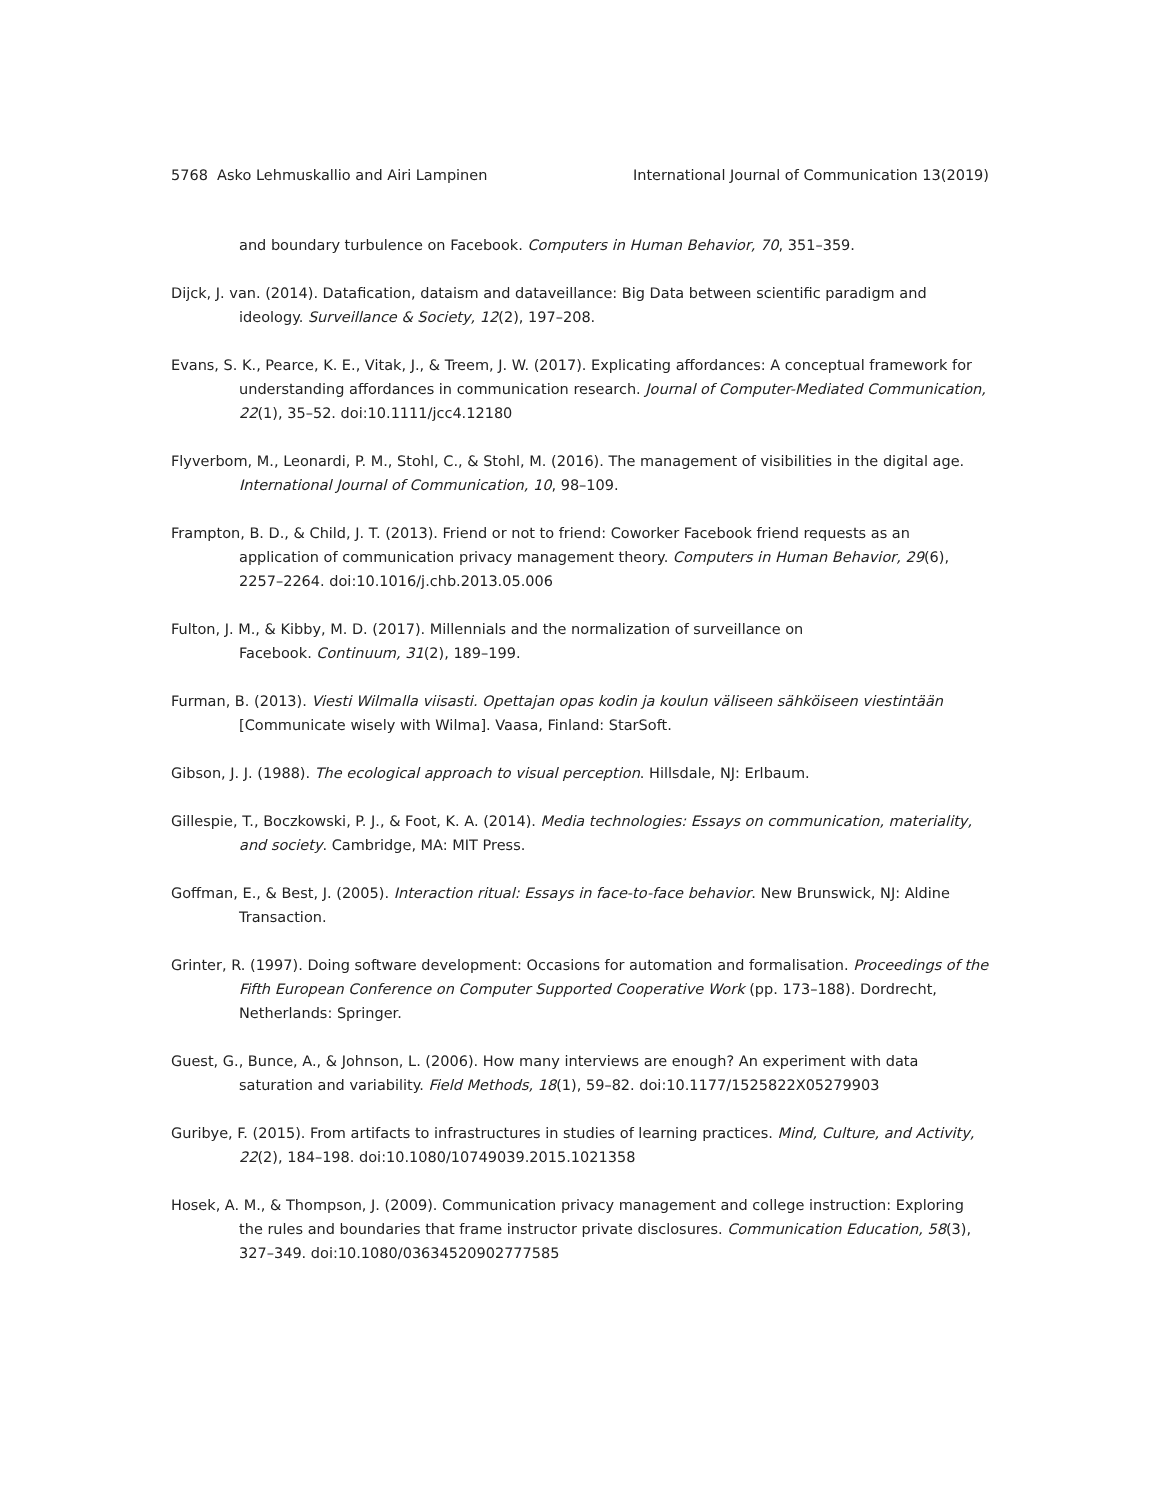5768 Asko Lehmuskallio and Airi Lampinen International Journal of Communication 13(2019)
and boundary turbulence on Facebook. Computers in Human Behavior, 70, 351–359.
Dijck, J. van. (2014). Datafication, dataism and dataveillance: Big Data between scientific paradigm and ideology. Surveillance & Society, 12(2), 197–208.
Evans, S. K., Pearce, K. E., Vitak, J., & Treem, J. W. (2017). Explicating affordances: A conceptual framework for understanding affordances in communication research. Journal of Computer-Mediated Communication, 22(1), 35–52. doi:10.1111/jcc4.12180
Flyverbom, M., Leonardi, P. M., Stohl, C., & Stohl, M. (2016). The management of visibilities in the digital age. International Journal of Communication, 10, 98–109.
Frampton, B. D., & Child, J. T. (2013). Friend or not to friend: Coworker Facebook friend requests as an application of communication privacy management theory. Computers in Human Behavior, 29(6), 2257–2264. doi:10.1016/j.chb.2013.05.006
Fulton, J. M., & Kibby, M. D. (2017). Millennials and the normalization of surveillance on
Facebook. Continuum, 31(2), 189–199.
Furman, B. (2013). Viesti Wilmalla viisasti. Opettajan opas kodin ja koulun väliseen sähköiseen viestintään [Communicate wisely with Wilma]. Vaasa, Finland: StarSoft.
Gibson, J. J. (1988). The ecological approach to visual perception. Hillsdale, NJ: Erlbaum.
Gillespie, T., Boczkowski, P. J., & Foot, K. A. (2014). Media technologies: Essays on communication, materiality, and society. Cambridge, MA: MIT Press.
Goffman, E., & Best, J. (2005). Interaction ritual: Essays in face-to-face behavior. New Brunswick, NJ: Aldine Transaction.
Grinter, R. (1997). Doing software development: Occasions for automation and formalisation. Proceedings of the Fifth European Conference on Computer Supported Cooperative Work (pp. 173–188). Dordrecht, Netherlands: Springer.
Guest, G., Bunce, A., & Johnson, L. (2006). How many interviews are enough? An experiment with data saturation and variability. Field Methods, 18(1), 59–82. doi:10.1177/1525822X05279903
Guribye, F. (2015). From artifacts to infrastructures in studies of learning practices. Mind, Culture, and Activity, 22(2), 184–198. doi:10.1080/10749039.2015.1021358
Hosek, A. M., & Thompson, J. (2009). Communication privacy management and college instruction: Exploring the rules and boundaries that frame instructor private disclosures. Communication Education, 58(3), 327–349. doi:10.1080/03634520902777585